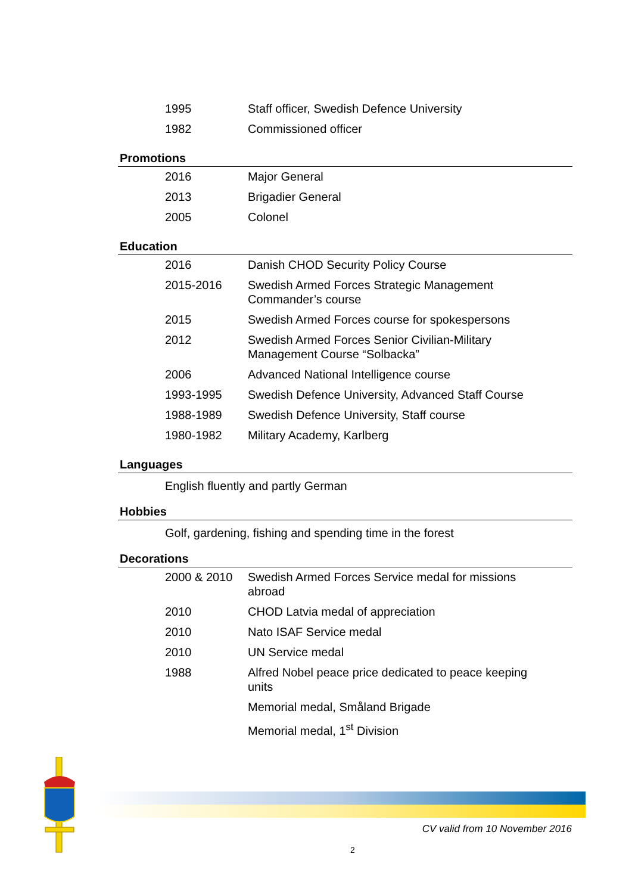| 1995 | Staff officer, Swedish Defence University |
| 1982 | Commissioned officer |
Promotions
| 2016 | Major General |
| 2013 | Brigadier General |
| 2005 | Colonel |
Education
| 2016 | Danish CHOD Security Policy Course |
| 2015-2016 | Swedish Armed Forces Strategic Management Commander’s course |
| 2015 | Swedish Armed Forces course for spokespersons |
| 2012 | Swedish Armed Forces Senior Civilian-Military Management Course “Solbacka” |
| 2006 | Advanced National Intelligence course |
| 1993-1995 | Swedish Defence University, Advanced Staff Course |
| 1988-1989 | Swedish Defence University, Staff course |
| 1980-1982 | Military Academy, Karlberg |
Languages
English fluently and partly German
Hobbies
Golf, gardening, fishing and spending time in the forest
Decorations
| 2000 & 2010 | Swedish Armed Forces Service medal for missions abroad |
| 2010 | CHOD Latvia medal of appreciation |
| 2010 | Nato ISAF Service medal |
| 2010 | UN Service medal |
| 1988 | Alfred Nobel peace price dedicated to peace keeping units |
| | Memorial medal, Småland Brigade |
| | Memorial medal, 1<sup>st</sup> Division |
CV valid from 10 November 2016
2